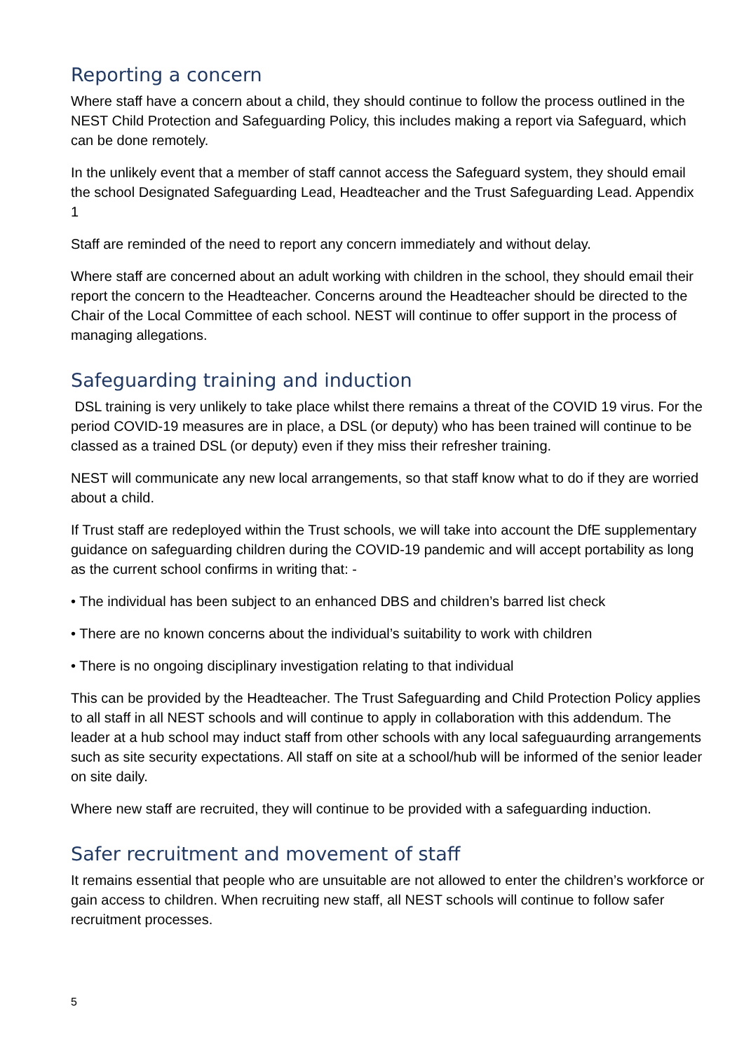Reporting a concern
Where staff have a concern about a child, they should continue to follow the process outlined in the NEST Child Protection and Safeguarding Policy, this includes making a report via Safeguard, which can be done remotely.
In the unlikely event that a member of staff cannot access the Safeguard system, they should email the school Designated Safeguarding Lead, Headteacher and the Trust Safeguarding Lead. Appendix 1
Staff are reminded of the need to report any concern immediately and without delay.
Where staff are concerned about an adult working with children in the school, they should email their report the concern to the Headteacher. Concerns around the Headteacher should be directed to the Chair of the Local Committee of each school. NEST will continue to offer support in the process of managing allegations.
Safeguarding training and induction
DSL training is very unlikely to take place whilst there remains a threat of the COVID 19 virus. For the period COVID-19 measures are in place, a DSL (or deputy) who has been trained will continue to be classed as a trained DSL (or deputy) even if they miss their refresher training.
NEST will communicate any new local arrangements, so that staff know what to do if they are worried about a child.
If Trust staff are redeployed within the Trust schools, we will take into account the DfE supplementary guidance on safeguarding children during the COVID-19 pandemic and will accept portability as long as the current school confirms in writing that: -
• The individual has been subject to an enhanced DBS and children’s barred list check
• There are no known concerns about the individual’s suitability to work with children
• There is no ongoing disciplinary investigation relating to that individual
This can be provided by the Headteacher. The Trust Safeguarding and Child Protection Policy applies to all staff in all NEST schools and will continue to apply in collaboration with this addendum. The leader at a hub school may induct staff from other schools with any local safeguaurding arrangements such as site security expectations. All staff on site at a school/hub will be informed of the senior leader on site daily.
Where new staff are recruited, they will continue to be provided with a safeguarding induction.
Safer recruitment and movement of staff
It remains essential that people who are unsuitable are not allowed to enter the children’s workforce or gain access to children. When recruiting new staff, all NEST schools will continue to follow safer recruitment processes.
5